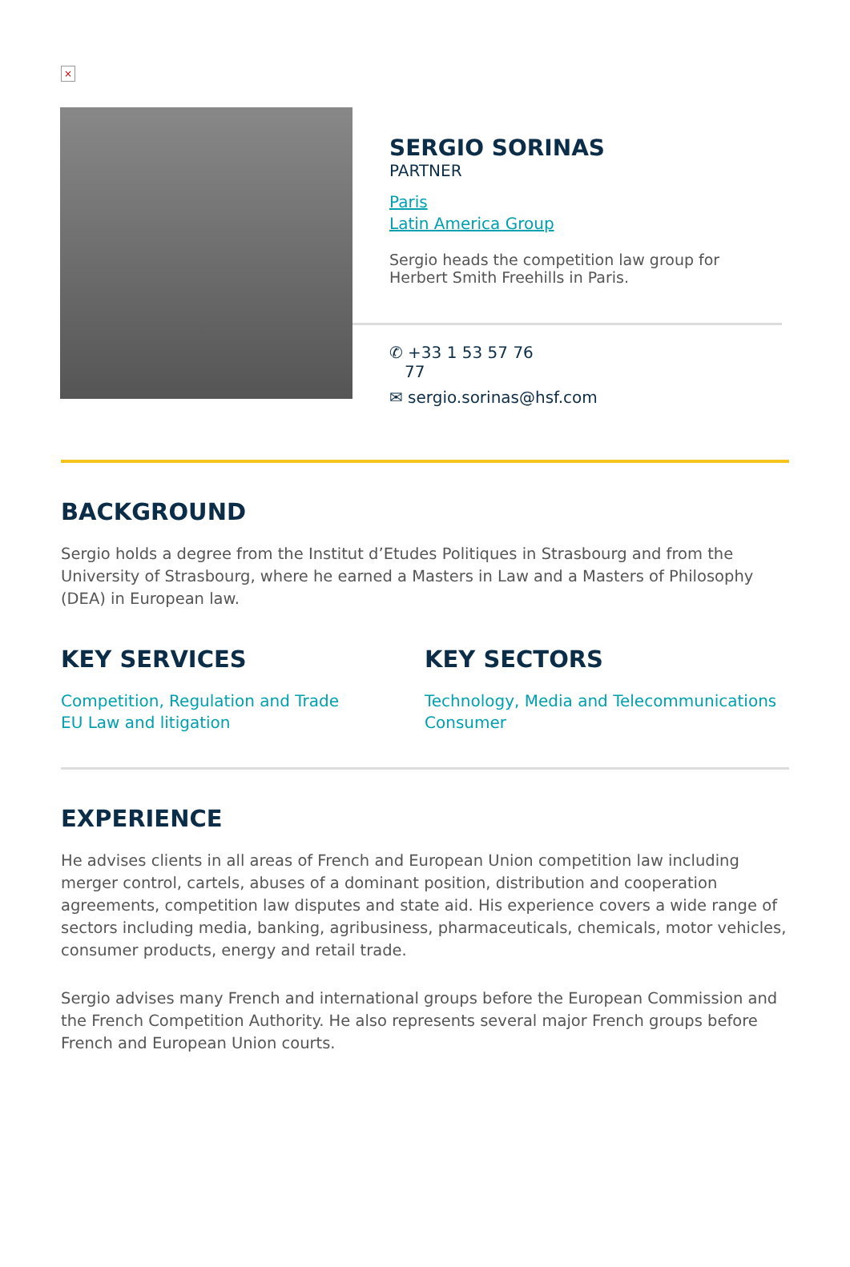×
SERGIO SORINAS
PARTNER
Paris
Latin America Group
Sergio heads the competition law group for Herbert Smith Freehills in Paris.
✆ +33 1 53 57 76
77
✉ sergio.sorinas@hsf.com
BACKGROUND
Sergio holds a degree from the Institut d’Etudes Politiques in Strasbourg and from the University of Strasbourg, where he earned a Masters in Law and a Masters of Philosophy (DEA) in European law.
KEY SERVICES
Competition, Regulation and Trade
EU Law and litigation
KEY SECTORS
Technology, Media and Telecommunications
Consumer
EXPERIENCE
He advises clients in all areas of French and European Union competition law including merger control, cartels, abuses of a dominant position, distribution and cooperation agreements, competition law disputes and state aid. His experience covers a wide range of sectors including media, banking, agribusiness, pharmaceuticals, chemicals, motor vehicles, consumer products, energy and retail trade.
Sergio advises many French and international groups before the European Commission and the French Competition Authority. He also represents several major French groups before French and European Union courts.